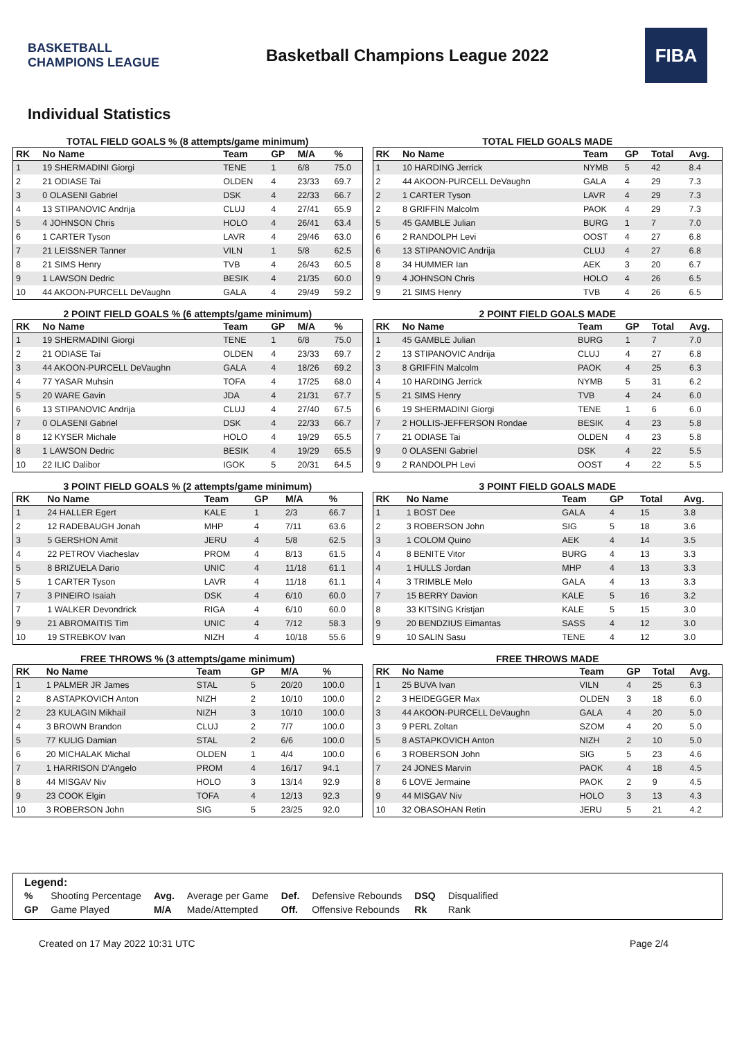BASKETBALL CHAMPIONS LEAGUE
Basketball Champions League 2022
FIBA
Individual Statistics
TOTAL FIELD GOALS % (8 attempts/game minimum)
| RK | No Name | Team | GP | M/A | % |
| --- | --- | --- | --- | --- | --- |
| 1 | 19 SHERMADINI Giorgi | TENE | 1 | 6/8 | 75.0 |
| 2 | 21 ODIASE Tai | OLDEN | 4 | 23/33 | 69.7 |
| 3 | 0 OLASENI Gabriel | DSK | 4 | 22/33 | 66.7 |
| 4 | 13 STIPANOVIC Andrija | CLUJ | 4 | 27/41 | 65.9 |
| 5 | 4 JOHNSON Chris | HOLO | 4 | 26/41 | 63.4 |
| 6 | 1 CARTER Tyson | LAVR | 4 | 29/46 | 63.0 |
| 7 | 21 LEISSNER Tanner | VILN | 1 | 5/8 | 62.5 |
| 8 | 21 SIMS Henry | TVB | 4 | 26/43 | 60.5 |
| 9 | 1 LAWSON Dedric | BESIK | 4 | 21/35 | 60.0 |
| 10 | 44 AKOON-PURCELL DeVaughn | GALA | 4 | 29/49 | 59.2 |
TOTAL FIELD GOALS MADE
| RK | No Name | Team | GP | Total | Avg. |
| --- | --- | --- | --- | --- | --- |
| 1 | 10 HARDING Jerrick | NYMB | 5 | 42 | 8.4 |
| 2 | 44 AKOON-PURCELL DeVaughn | GALA | 4 | 29 | 7.3 |
| 2 | 1 CARTER Tyson | LAVR | 4 | 29 | 7.3 |
| 2 | 8 GRIFFIN Malcolm | PAOK | 4 | 29 | 7.3 |
| 5 | 45 GAMBLE Julian | BURG | 1 | 7 | 7.0 |
| 6 | 2 RANDOLPH Levi | OOST | 4 | 27 | 6.8 |
| 6 | 13 STIPANOVIC Andrija | CLUJ | 4 | 27 | 6.8 |
| 8 | 34 HUMMER Ian | AEK | 3 | 20 | 6.7 |
| 9 | 4 JOHNSON Chris | HOLO | 4 | 26 | 6.5 |
| 9 | 21 SIMS Henry | TVB | 4 | 26 | 6.5 |
2 POINT FIELD GOALS % (6 attempts/game minimum)
| RK | No Name | Team | GP | M/A | % |
| --- | --- | --- | --- | --- | --- |
| 1 | 19 SHERMADINI Giorgi | TENE | 1 | 6/8 | 75.0 |
| 2 | 21 ODIASE Tai | OLDEN | 4 | 23/33 | 69.7 |
| 3 | 44 AKOON-PURCELL DeVaughn | GALA | 4 | 18/26 | 69.2 |
| 4 | 77 YASAR Muhsin | TOFA | 4 | 17/25 | 68.0 |
| 5 | 20 WARE Gavin | JDA | 4 | 21/31 | 67.7 |
| 6 | 13 STIPANOVIC Andrija | CLUJ | 4 | 27/40 | 67.5 |
| 7 | 0 OLASENI Gabriel | DSK | 4 | 22/33 | 66.7 |
| 8 | 12 KYSER Michale | HOLO | 4 | 19/29 | 65.5 |
| 8 | 1 LAWSON Dedric | BESIK | 4 | 19/29 | 65.5 |
| 10 | 22 ILIC Dalibor | IGOK | 5 | 20/31 | 64.5 |
2 POINT FIELD GOALS MADE
| RK | No Name | Team | GP | Total | Avg. |
| --- | --- | --- | --- | --- | --- |
| 1 | 45 GAMBLE Julian | BURG | 1 | 7 | 7.0 |
| 2 | 13 STIPANOVIC Andrija | CLUJ | 4 | 27 | 6.8 |
| 3 | 8 GRIFFIN Malcolm | PAOK | 4 | 25 | 6.3 |
| 4 | 10 HARDING Jerrick | NYMB | 5 | 31 | 6.2 |
| 5 | 21 SIMS Henry | TVB | 4 | 24 | 6.0 |
| 6 | 19 SHERMADINI Giorgi | TENE | 1 | 6 | 6.0 |
| 7 | 2 HOLLIS-JEFFERSON Rondae | BESIK | 4 | 23 | 5.8 |
| 7 | 21 ODIASE Tai | OLDEN | 4 | 23 | 5.8 |
| 9 | 0 OLASENI Gabriel | DSK | 4 | 22 | 5.5 |
| 9 | 2 RANDOLPH Levi | OOST | 4 | 22 | 5.5 |
3 POINT FIELD GOALS % (2 attempts/game minimum)
| RK | No Name | Team | GP | M/A | % |
| --- | --- | --- | --- | --- | --- |
| 1 | 24 HALLER Egert | KALE | 1 | 2/3 | 66.7 |
| 2 | 12 RADEBAUGH Jonah | MHP | 4 | 7/11 | 63.6 |
| 3 | 5 GERSHON Amit | JERU | 4 | 5/8 | 62.5 |
| 4 | 22 PETROV Viacheslav | PROM | 4 | 8/13 | 61.5 |
| 5 | 8 BRIZUELA Dario | UNIC | 4 | 11/18 | 61.1 |
| 5 | 1 CARTER Tyson | LAVR | 4 | 11/18 | 61.1 |
| 7 | 3 PINEIRO Isaiah | DSK | 4 | 6/10 | 60.0 |
| 7 | 1 WALKER Devondrick | RIGA | 4 | 6/10 | 60.0 |
| 9 | 21 ABROMAITIS Tim | UNIC | 4 | 7/12 | 58.3 |
| 10 | 19 STREBKOV Ivan | NIZH | 4 | 10/18 | 55.6 |
3 POINT FIELD GOALS MADE
| RK | No Name | Team | GP | Total | Avg. |
| --- | --- | --- | --- | --- | --- |
| 1 | 1 BOST Dee | GALA | 4 | 15 | 3.8 |
| 2 | 3 ROBERSON John | SIG | 5 | 18 | 3.6 |
| 3 | 1 COLOM Quino | AEK | 4 | 14 | 3.5 |
| 4 | 8 BENITE Vitor | BURG | 4 | 13 | 3.3 |
| 4 | 1 HULLS Jordan | MHP | 4 | 13 | 3.3 |
| 4 | 3 TRIMBLE Melo | GALA | 4 | 13 | 3.3 |
| 7 | 15 BERRY Davion | KALE | 5 | 16 | 3.2 |
| 8 | 33 KITSING Kristjan | KALE | 5 | 15 | 3.0 |
| 9 | 20 BENDZIUS Eimantas | SASS | 4 | 12 | 3.0 |
| 9 | 10 SALIN Sasu | TENE | 4 | 12 | 3.0 |
FREE THROWS % (3 attempts/game minimum)
| RK | No Name | Team | GP | M/A | % |
| --- | --- | --- | --- | --- | --- |
| 1 | 1 PALMER JR James | STAL | 5 | 20/20 | 100.0 |
| 2 | 8 ASTAPKOVICH Anton | NIZH | 2 | 10/10 | 100.0 |
| 2 | 23 KULAGIN Mikhail | NIZH | 3 | 10/10 | 100.0 |
| 4 | 3 BROWN Brandon | CLUJ | 2 | 7/7 | 100.0 |
| 5 | 77 KULIG Damian | STAL | 2 | 6/6 | 100.0 |
| 6 | 20 MICHALAK Michal | OLDEN | 1 | 4/4 | 100.0 |
| 7 | 1 HARRISON D'Angelo | PROM | 4 | 16/17 | 94.1 |
| 8 | 44 MISGAV Niv | HOLO | 3 | 13/14 | 92.9 |
| 9 | 23 COOK Elgin | TOFA | 4 | 12/13 | 92.3 |
| 10 | 3 ROBERSON John | SIG | 5 | 23/25 | 92.0 |
FREE THROWS MADE
| RK | No Name | Team | GP | Total | Avg. |
| --- | --- | --- | --- | --- | --- |
| 1 | 25 BUVA Ivan | VILN | 4 | 25 | 6.3 |
| 2 | 3 HEIDEGGER Max | OLDEN | 3 | 18 | 6.0 |
| 3 | 44 AKOON-PURCELL DeVaughn | GALA | 4 | 20 | 5.0 |
| 3 | 9 PERL Zoltan | SZOM | 4 | 20 | 5.0 |
| 5 | 8 ASTAPKOVICH Anton | NIZH | 2 | 10 | 5.0 |
| 6 | 3 ROBERSON John | SIG | 5 | 23 | 4.6 |
| 7 | 24 JONES Marvin | PAOK | 4 | 18 | 4.5 |
| 8 | 6 LOVE Jermaine | PAOK | 2 | 9 | 4.5 |
| 9 | 44 MISGAV Niv | HOLO | 3 | 13 | 4.3 |
| 10 | 32 OBASOHAN Retin | JERU | 5 | 21 | 4.2 |
Legend:
| % | Shooting Percentage | Avg. | Average per Game | Def. | Defensive Rebounds | DSQ | Disqualified |
| GP | Game Played | M/A | Made/Attempted | Off. | Offensive Rebounds | Rk | Rank |
Created on 17 May 2022 10:31 UTC Page 2/4